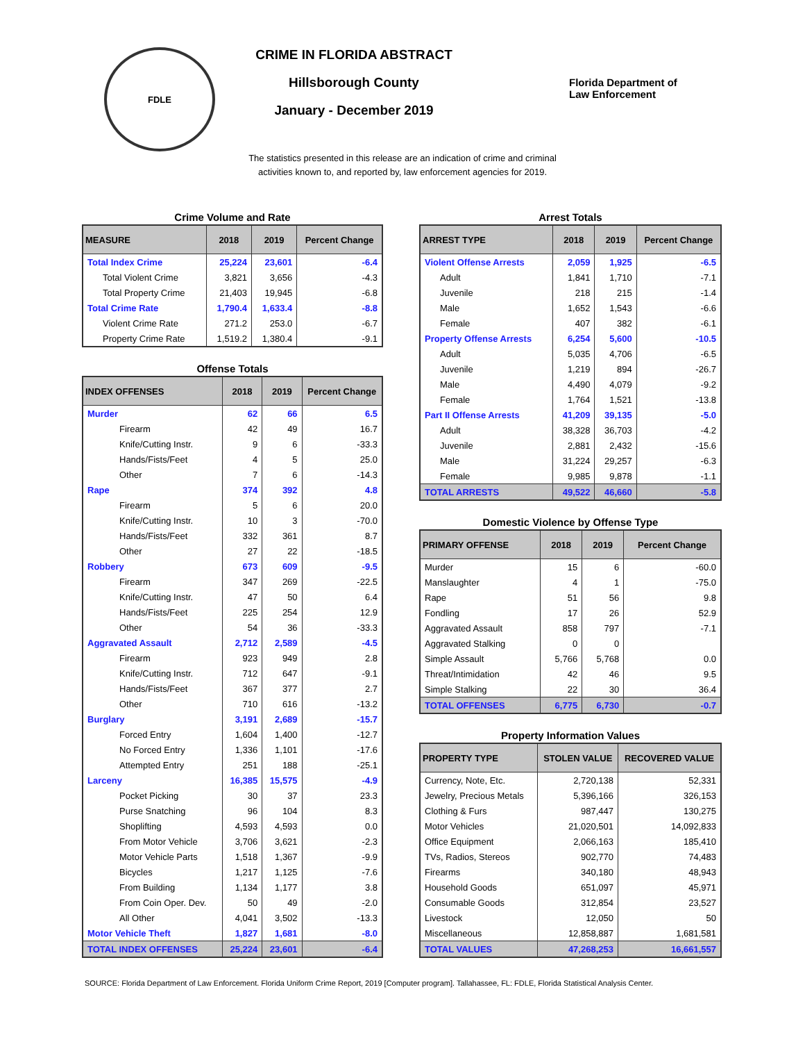FDLE
CRIME IN FLORIDA ABSTRACT
Hillsborough County
January - December 2019
Florida Department of
Law Enforcement
The statistics presented in this release are an indication of crime and criminal
activities known to, and reported by, law enforcement agencies for 2019.
Crime Volume and Rate
| MEASURE | 2018 | 2019 | Percent Change |
| --- | --- | --- | --- |
| Total Index Crime | 25,224 | 23,601 | -6.4 |
| Total Violent Crime | 3,821 | 3,656 | -4.3 |
| Total Property Crime | 21,403 | 19,945 | -6.8 |
| Total Crime Rate | 1,790.4 | 1,633.4 | -8.8 |
| Violent Crime Rate | 271.2 | 253.0 | -6.7 |
| Property Crime Rate | 1,519.2 | 1,380.4 | -9.1 |
Offense Totals
| INDEX OFFENSES | 2018 | 2019 | Percent Change |
| --- | --- | --- | --- |
| Murder | 62 | 66 | 6.5 |
| Firearm | 42 | 49 | 16.7 |
| Knife/Cutting Instr. | 9 | 6 | -33.3 |
| Hands/Fists/Feet | 4 | 5 | 25.0 |
| Other | 7 | 6 | -14.3 |
| Rape | 374 | 392 | 4.8 |
| Firearm | 5 | 6 | 20.0 |
| Knife/Cutting Instr. | 10 | 3 | -70.0 |
| Hands/Fists/Feet | 332 | 361 | 8.7 |
| Other | 27 | 22 | -18.5 |
| Robbery | 673 | 609 | -9.5 |
| Firearm | 347 | 269 | -22.5 |
| Knife/Cutting Instr. | 47 | 50 | 6.4 |
| Hands/Fists/Feet | 225 | 254 | 12.9 |
| Other | 54 | 36 | -33.3 |
| Aggravated Assault | 2,712 | 2,589 | -4.5 |
| Firearm | 923 | 949 | 2.8 |
| Knife/Cutting Instr. | 712 | 647 | -9.1 |
| Hands/Fists/Feet | 367 | 377 | 2.7 |
| Other | 710 | 616 | -13.2 |
| Burglary | 3,191 | 2,689 | -15.7 |
| Forced Entry | 1,604 | 1,400 | -12.7 |
| No Forced Entry | 1,336 | 1,101 | -17.6 |
| Attempted Entry | 251 | 188 | -25.1 |
| Larceny | 16,385 | 15,575 | -4.9 |
| Pocket Picking | 30 | 37 | 23.3 |
| Purse Snatching | 96 | 104 | 8.3 |
| Shoplifting | 4,593 | 4,593 | 0.0 |
| From Motor Vehicle | 3,706 | 3,621 | -2.3 |
| Motor Vehicle Parts | 1,518 | 1,367 | -9.9 |
| Bicycles | 1,217 | 1,125 | -7.6 |
| From Building | 1,134 | 1,177 | 3.8 |
| From Coin Oper. Dev. | 50 | 49 | -2.0 |
| All Other | 4,041 | 3,502 | -13.3 |
| Motor Vehicle Theft | 1,827 | 1,681 | -8.0 |
| TOTAL INDEX OFFENSES | 25,224 | 23,601 | -6.4 |
Arrest Totals
| ARREST TYPE | 2018 | 2019 | Percent Change |
| --- | --- | --- | --- |
| Violent Offense Arrests | 2,059 | 1,925 | -6.5 |
| Adult | 1,841 | 1,710 | -7.1 |
| Juvenile | 218 | 215 | -1.4 |
| Male | 1,652 | 1,543 | -6.6 |
| Female | 407 | 382 | -6.1 |
| Property Offense Arrests | 6,254 | 5,600 | -10.5 |
| Adult | 5,035 | 4,706 | -6.5 |
| Juvenile | 1,219 | 894 | -26.7 |
| Male | 4,490 | 4,079 | -9.2 |
| Female | 1,764 | 1,521 | -13.8 |
| Part II Offense Arrests | 41,209 | 39,135 | -5.0 |
| Adult | 38,328 | 36,703 | -4.2 |
| Juvenile | 2,881 | 2,432 | -15.6 |
| Male | 31,224 | 29,257 | -6.3 |
| Female | 9,985 | 9,878 | -1.1 |
| TOTAL ARRESTS | 49,522 | 46,660 | -5.8 |
Domestic Violence by Offense Type
| PRIMARY OFFENSE | 2018 | 2019 | Percent Change |
| --- | --- | --- | --- |
| Murder | 15 | 6 | -60.0 |
| Manslaughter | 4 | 1 | -75.0 |
| Rape | 51 | 56 | 9.8 |
| Fondling | 17 | 26 | 52.9 |
| Aggravated Assault | 858 | 797 | -7.1 |
| Aggravated Stalking | 0 | 0 | |
| Simple Assault | 5,766 | 5,768 | 0.0 |
| Threat/Intimidation | 42 | 46 | 9.5 |
| Simple Stalking | 22 | 30 | 36.4 |
| TOTAL OFFENSES | 6,775 | 6,730 | -0.7 |
Property Information Values
| PROPERTY TYPE | STOLEN VALUE | RECOVERED VALUE |
| --- | --- | --- |
| Currency, Note, Etc. | 2,720,138 | 52,331 |
| Jewelry, Precious Metals | 5,396,166 | 326,153 |
| Clothing & Furs | 987,447 | 130,275 |
| Motor Vehicles | 21,020,501 | 14,092,833 |
| Office Equipment | 2,066,163 | 185,410 |
| TVs, Radios, Stereos | 902,770 | 74,483 |
| Firearms | 340,180 | 48,943 |
| Household Goods | 651,097 | 45,971 |
| Consumable Goods | 312,854 | 23,527 |
| Livestock | 12,050 | 50 |
| Miscellaneous | 12,858,887 | 1,681,581 |
| TOTAL VALUES | 47,268,253 | 16,661,557 |
SOURCE: Florida Department of Law Enforcement. Florida Uniform Crime Report, 2019 [Computer program]. Tallahassee, FL: FDLE, Florida Statistical Analysis Center.